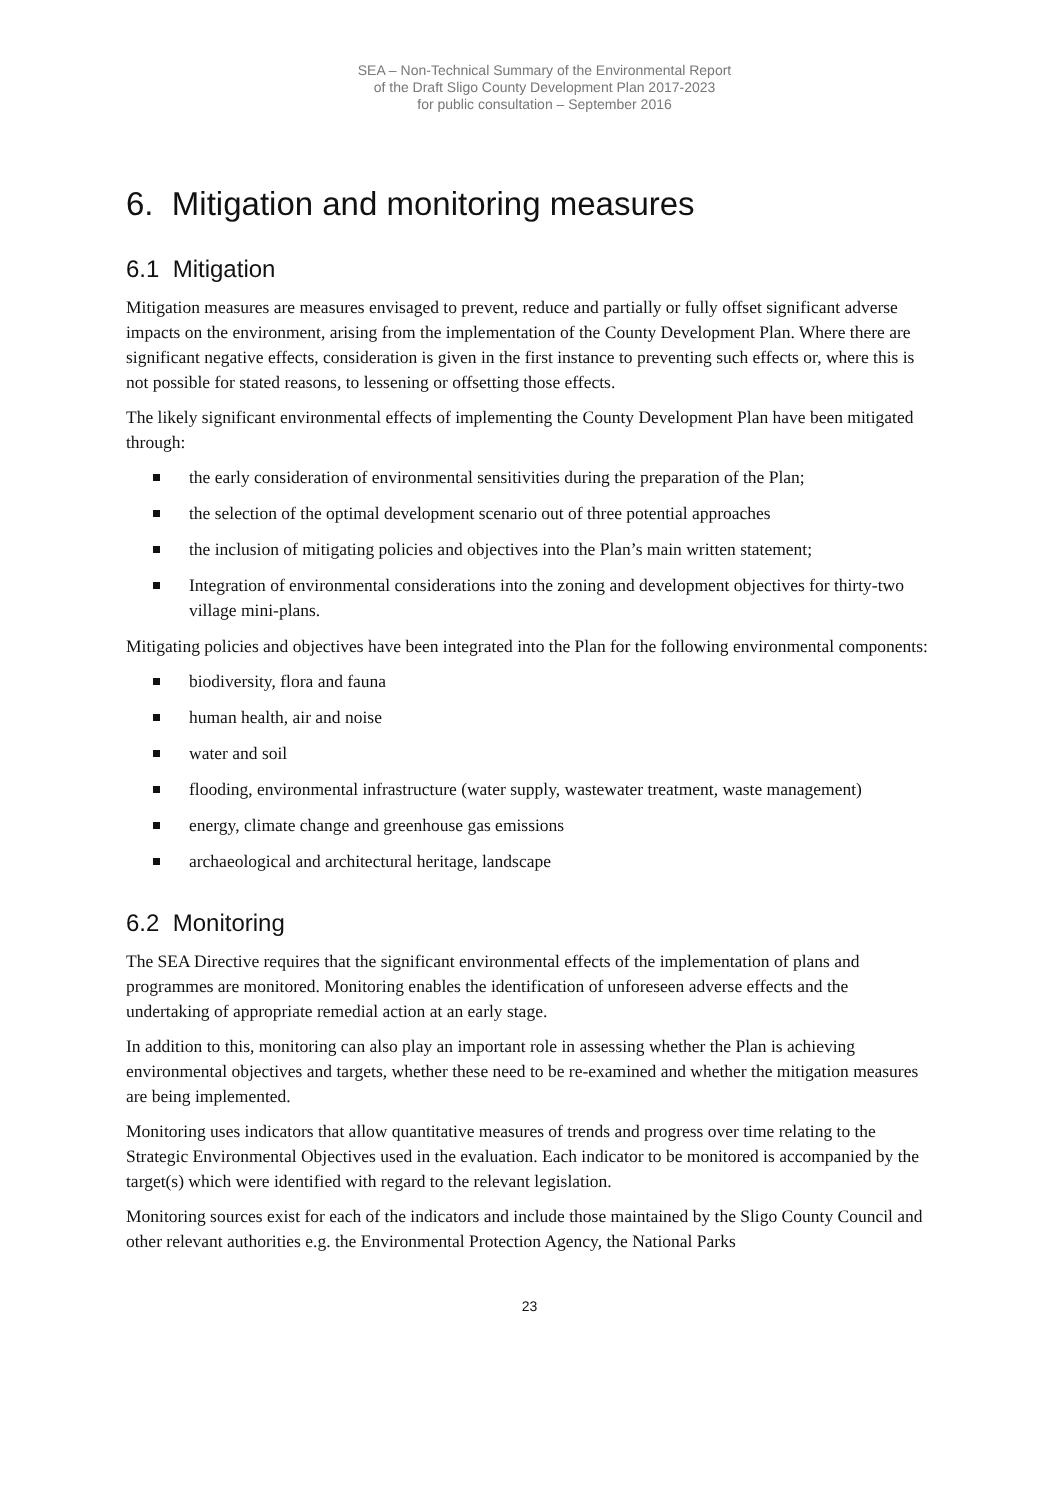SEA – Non-Technical Summary of the Environmental Report
of the Draft Sligo County Development Plan 2017-2023
for public consultation – September 2016
6. Mitigation and monitoring measures
6.1 Mitigation
Mitigation measures are measures envisaged to prevent, reduce and partially or fully offset significant adverse impacts on the environment, arising from the implementation of the County Development Plan. Where there are significant negative effects, consideration is given in the first instance to preventing such effects or, where this is not possible for stated reasons, to lessening or offsetting those effects.
The likely significant environmental effects of implementing the County Development Plan have been mitigated through:
the early consideration of environmental sensitivities during the preparation of the Plan;
the selection of the optimal development scenario out of three potential approaches
the inclusion of mitigating policies and objectives into the Plan’s main written statement;
Integration of environmental considerations into the zoning and development objectives for thirty-two village mini-plans.
Mitigating policies and objectives have been integrated into the Plan for the following environmental components:
biodiversity, flora and fauna
human health, air and noise
water and soil
flooding, environmental infrastructure (water supply, wastewater treatment, waste management)
energy, climate change and greenhouse gas emissions
archaeological and architectural heritage, landscape
6.2 Monitoring
The SEA Directive requires that the significant environmental effects of the implementation of plans and programmes are monitored. Monitoring enables the identification of unforeseen adverse effects and the undertaking of appropriate remedial action at an early stage.
In addition to this, monitoring can also play an important role in assessing whether the Plan is achieving environmental objectives and targets, whether these need to be re-examined and whether the mitigation measures are being implemented.
Monitoring uses indicators that allow quantitative measures of trends and progress over time relating to the Strategic Environmental Objectives used in the evaluation. Each indicator to be monitored is accompanied by the target(s) which were identified with regard to the relevant legislation.
Monitoring sources exist for each of the indicators and include those maintained by the Sligo County Council and other relevant authorities e.g. the Environmental Protection Agency, the National Parks
23